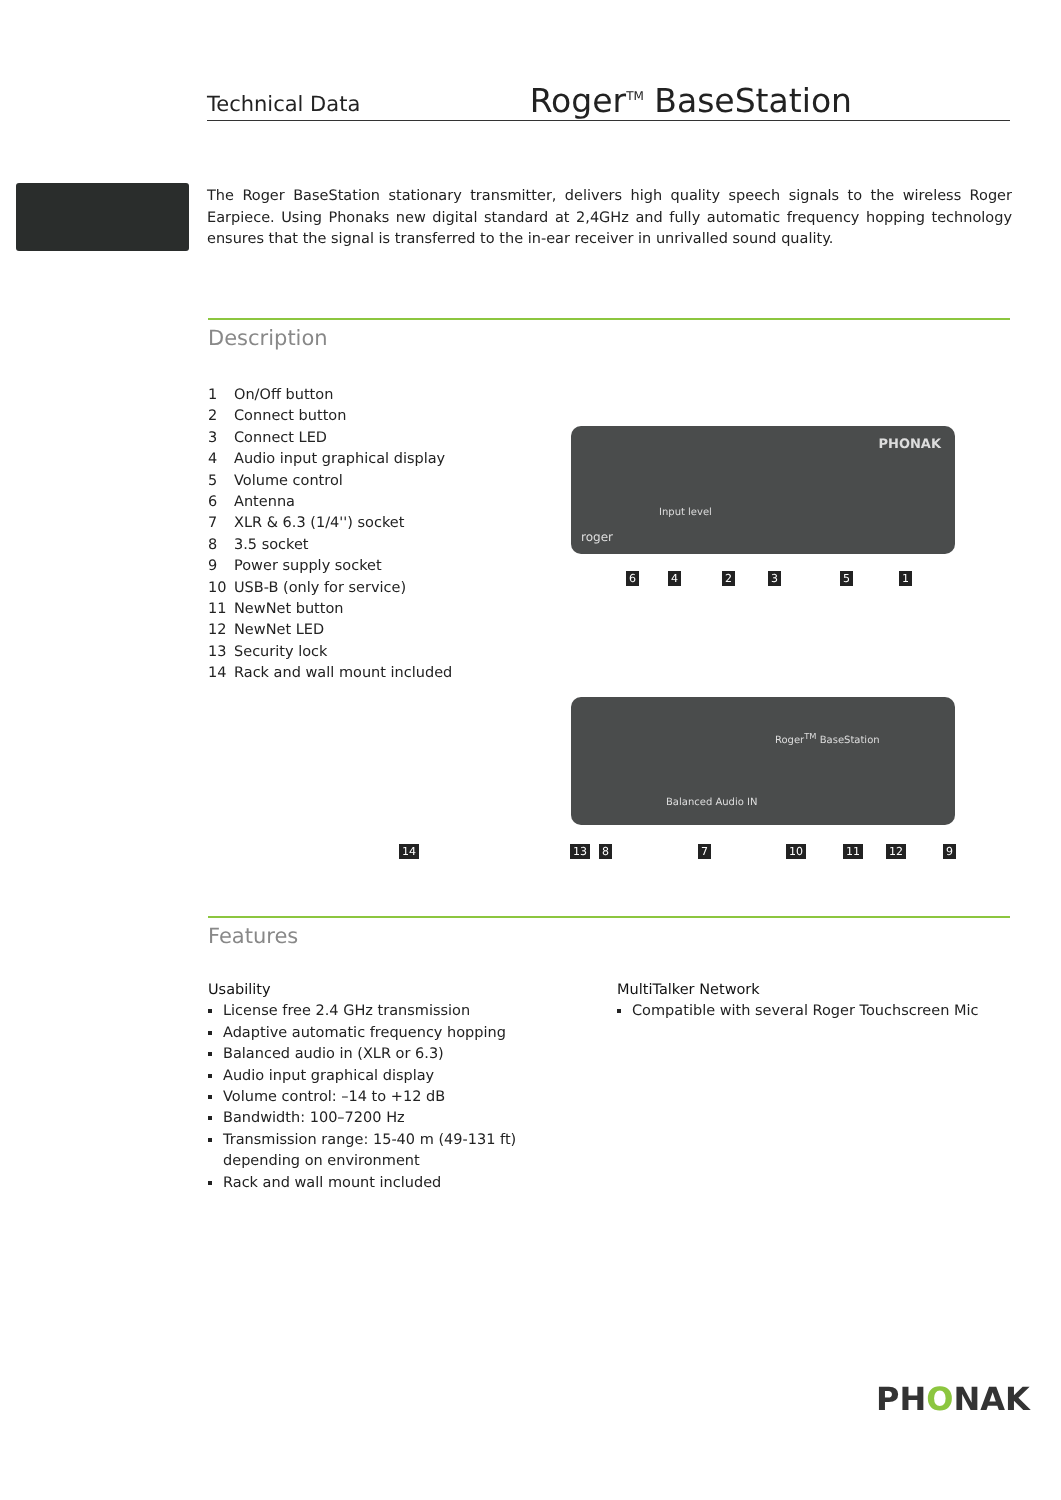Technical Data
Roger<sup>TM</sup> BaseStation
The Roger BaseStation stationary transmitter, delivers high quality speech signals to the wireless Roger Earpiece. Using Phonaks new digital standard at 2,4GHz and fully automatic frequency hopping technology ensures that the signal is transferred to the in-ear receiver in unrivalled sound quality.
Description
1 On/Off button
2 Connect button
3 Connect LED
4 Audio input graphical display
5 Volume control
6 Antenna
7 XLR & 6.3 (1/4'') socket
8 3.5 socket
9 Power supply socket
10 USB-B (only for service)
11 NewNet button
12 NewNet LED
13 Security lock
14 Rack and wall mount included
PHONAK
Input level
roger
6 4 2 3 5 1
Roger<sup>TM</sup> BaseStation
Balanced Audio IN
14 13 8 7 10 11 12 9
Features
Usability
License free 2.4 GHz transmission
Adaptive automatic frequency hopping
Balanced audio in (XLR or 6.3)
Audio input graphical display
Volume control: –14 to +12 dB
Bandwidth: 100–7200 Hz
Transmission range: 15-40 m (49-131 ft)
depending on environment
Rack and wall mount included
MultiTalker Network
Compatible with several Roger Touchscreen Mic
PHONAK